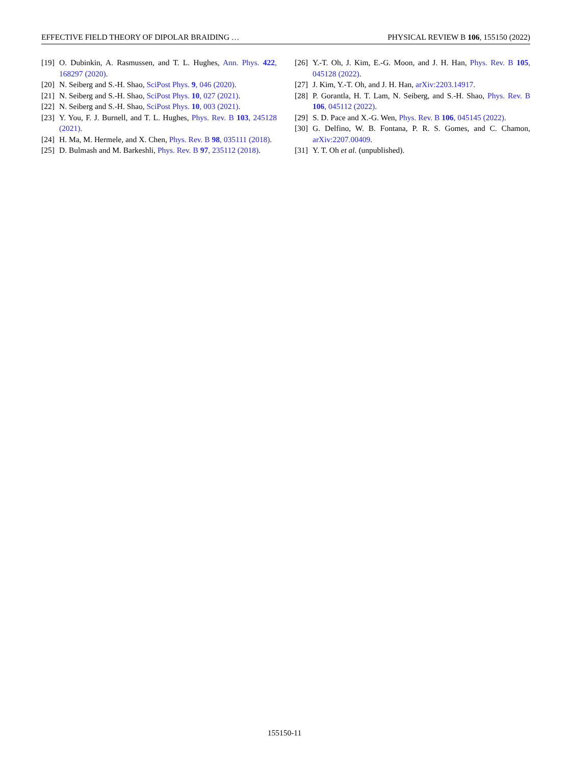EFFECTIVE FIELD THEORY OF DIPOLAR BRAIDING … PHYSICAL REVIEW B 106, 155150 (2022)
[19] O. Dubinkin, A. Rasmussen, and T. L. Hughes, Ann. Phys. 422, 168297 (2020).
[20] N. Seiberg and S.-H. Shao, SciPost Phys. 9, 046 (2020).
[21] N. Seiberg and S.-H. Shao, SciPost Phys. 10, 027 (2021).
[22] N. Seiberg and S.-H. Shao, SciPost Phys. 10, 003 (2021).
[23] Y. You, F. J. Burnell, and T. L. Hughes, Phys. Rev. B 103, 245128 (2021).
[24] H. Ma, M. Hermele, and X. Chen, Phys. Rev. B 98, 035111 (2018).
[25] D. Bulmash and M. Barkeshli, Phys. Rev. B 97, 235112 (2018).
[26] Y.-T. Oh, J. Kim, E.-G. Moon, and J. H. Han, Phys. Rev. B 105, 045128 (2022).
[27] J. Kim, Y.-T. Oh, and J. H. Han, arXiv:2203.14917.
[28] P. Gorantla, H. T. Lam, N. Seiberg, and S.-H. Shao, Phys. Rev. B 106, 045112 (2022).
[29] S. D. Pace and X.-G. Wen, Phys. Rev. B 106, 045145 (2022).
[30] G. Delfino, W. B. Fontana, P. R. S. Gomes, and C. Chamon, arXiv:2207.00409.
[31] Y. T. Oh et al. (unpublished).
155150-11